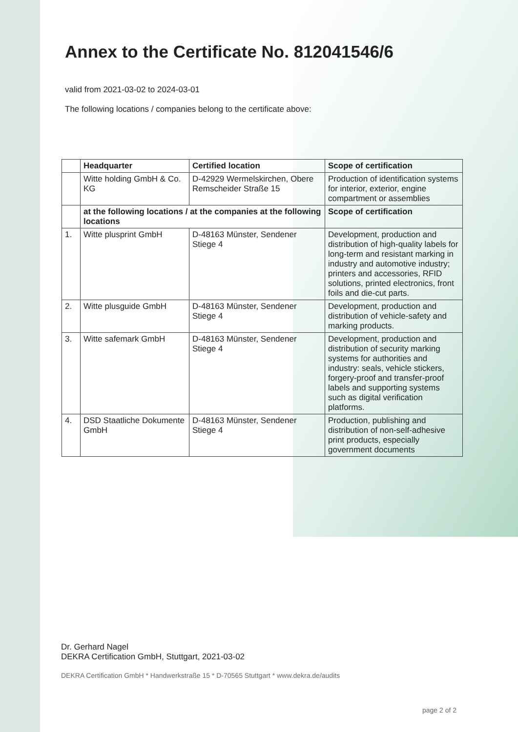Annex to the Certificate No. 812041546/6
valid from 2021-03-02 to 2024-03-01
The following locations / companies belong to the certificate above:
| | Headquarter | Certified location | Scope of certification |
| --- | --- | --- | --- |
| | Witte holding GmbH & Co. KG | D-42929 Wermelskirchen, Obere Remscheider Straße 15 | Production of identification systems for interior, exterior, engine compartment or assemblies |
| | at the following locations / at the companies at the following locations | | Scope of certification |
| 1. | Witte plusprint GmbH | D-48163 Münster, Sendener Stiege 4 | Development, production and distribution of high-quality labels for long-term and resistant marking in industry and automotive industry; printers and accessories, RFID solutions, printed electronics, front foils and die-cut parts. |
| 2. | Witte plusguide GmbH | D-48163 Münster, Sendener Stiege 4 | Development, production and distribution of vehicle-safety and marking products. |
| 3. | Witte safemark GmbH | D-48163 Münster, Sendener Stiege 4 | Development, production and distribution of security marking systems for authorities and industry: seals, vehicle stickers, forgery-proof and transfer-proof labels and supporting systems such as digital verification platforms. |
| 4. | DSD Staatliche Dokumente GmbH | D-48163 Münster, Sendener Stiege 4 | Production, publishing and distribution of non-self-adhesive print products, especially government documents |
Dr. Gerhard Nagel
DEKRA Certification GmbH, Stuttgart, 2021-03-02
DEKRA Certification GmbH * Handwerkstraße 15 * D-70565 Stuttgart * www.dekra.de/audits
page 2 of 2